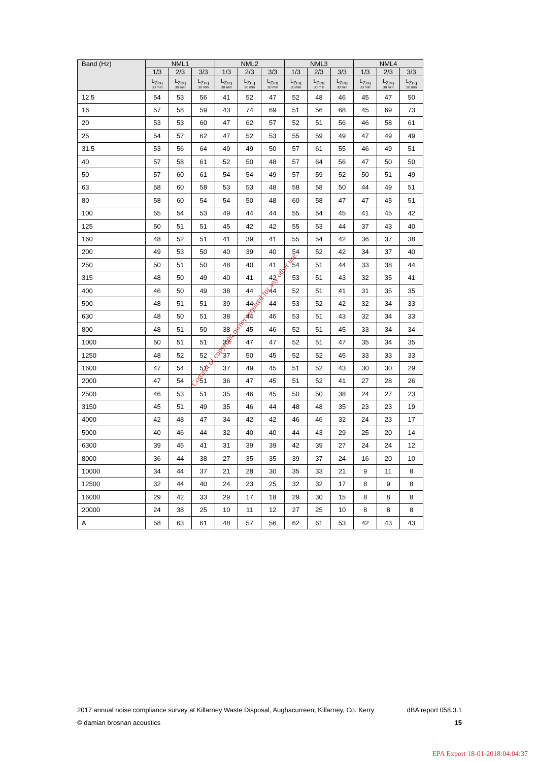| Band (Hz) | NML1 | | | NML2 | | | NML3 | | | NML4 | | |
| --- | --- | --- | --- | --- | --- | --- | --- | --- | --- | --- | --- | --- |
| | 1/3 | 2/3 | 3/3 | 1/3 | 2/3 | 3/3 | 1/3 | 2/3 | 3/3 | 1/3 | 2/3 | 3/3 |
| | L<sub>Zeq</sub> 30 min | L<sub>Zeq</sub> 30 min | L<sub>Zeq</sub> 30 min | L<sub>Zeq</sub> 30 min | L<sub>Zeq</sub> 30 min | L<sub>Zeq</sub> 30 min | L<sub>Zeq</sub> 30 min | L<sub>Zeq</sub> 30 min | L<sub>Zeq</sub> 30 min | L<sub>Zeq</sub> 30 min | L<sub>Zeq</sub> 30 min | L<sub>Zeq</sub> 30 min |
| 12.5 | 54 | 53 | 56 | 41 | 52 | 47 | 52 | 48 | 46 | 45 | 47 | 50 |
| 16 | 57 | 58 | 59 | 43 | 74 | 69 | 51 | 56 | 68 | 45 | 69 | 73 |
| 20 | 53 | 53 | 60 | 47 | 62 | 57 | 52 | 51 | 56 | 46 | 58 | 61 |
| 25 | 54 | 57 | 62 | 47 | 52 | 53 | 55 | 59 | 49 | 47 | 49 | 49 |
| 31.5 | 53 | 56 | 64 | 49 | 49 | 50 | 57 | 61 | 55 | 46 | 49 | 51 |
| 40 | 57 | 58 | 61 | 52 | 50 | 48 | 57 | 64 | 56 | 47 | 50 | 50 |
| 50 | 57 | 60 | 61 | 54 | 54 | 49 | 57 | 59 | 52 | 50 | 51 | 49 |
| 63 | 58 | 60 | 58 | 53 | 53 | 48 | 58 | 58 | 50 | 44 | 49 | 51 |
| 80 | 58 | 60 | 54 | 54 | 50 | 48 | 60 | 58 | 47 | 47 | 45 | 51 |
| 100 | 55 | 54 | 53 | 49 | 44 | 44 | 55 | 54 | 45 | 41 | 45 | 42 |
| 125 | 50 | 51 | 51 | 45 | 42 | 42 | 55 | 53 | 44 | 37 | 43 | 40 |
| 160 | 48 | 52 | 51 | 41 | 39 | 41 | 55 | 54 | 42 | 36 | 37 | 38 |
| 200 | 49 | 53 | 50 | 40 | 39 | 40 | 54 | 52 | 42 | 34 | 37 | 40 |
| 250 | 50 | 51 | 50 | 48 | 40 | 41 | 54 | 51 | 44 | 33 | 38 | 44 |
| 315 | 48 | 50 | 49 | 40 | 41 | 42 | 53 | 51 | 43 | 32 | 35 | 41 |
| 400 | 46 | 50 | 49 | 38 | 44 | 44 | 52 | 51 | 41 | 31 | 35 | 35 |
| 500 | 48 | 51 | 51 | 39 | 44 | 44 | 53 | 52 | 42 | 32 | 34 | 33 |
| 630 | 48 | 50 | 51 | 38 | 44 | 46 | 53 | 51 | 43 | 32 | 34 | 33 |
| 800 | 48 | 51 | 50 | 38 | 45 | 46 | 52 | 51 | 45 | 33 | 34 | 34 |
| 1000 | 50 | 51 | 51 | 37 | 47 | 47 | 52 | 51 | 47 | 35 | 34 | 35 |
| 1250 | 48 | 52 | 52 | 37 | 50 | 45 | 52 | 52 | 45 | 33 | 33 | 33 |
| 1600 | 47 | 54 | 51 | 37 | 49 | 45 | 51 | 52 | 43 | 30 | 30 | 29 |
| 2000 | 47 | 54 | 51 | 36 | 47 | 45 | 51 | 52 | 41 | 27 | 28 | 26 |
| 2500 | 46 | 53 | 51 | 35 | 46 | 45 | 50 | 50 | 38 | 24 | 27 | 23 |
| 3150 | 45 | 51 | 49 | 35 | 46 | 44 | 48 | 48 | 35 | 23 | 23 | 19 |
| 4000 | 42 | 48 | 47 | 34 | 42 | 42 | 46 | 46 | 32 | 24 | 23 | 17 |
| 5000 | 40 | 46 | 44 | 32 | 40 | 40 | 44 | 43 | 29 | 25 | 20 | 14 |
| 6300 | 39 | 45 | 41 | 31 | 39 | 39 | 42 | 39 | 27 | 24 | 24 | 12 |
| 8000 | 36 | 44 | 38 | 27 | 35 | 35 | 39 | 37 | 24 | 16 | 20 | 10 |
| 10000 | 34 | 44 | 37 | 21 | 28 | 30 | 35 | 33 | 21 | 9 | 11 | 8 |
| 12500 | 32 | 44 | 40 | 24 | 23 | 25 | 32 | 32 | 17 | 8 | 9 | 8 |
| 16000 | 29 | 42 | 33 | 29 | 17 | 18 | 29 | 30 | 15 | 8 | 8 | 8 |
| 20000 | 24 | 38 | 25 | 10 | 11 | 12 | 27 | 25 | 10 | 8 | 8 | 8 |
| A | 58 | 63 | 61 | 48 | 57 | 56 | 62 | 61 | 53 | 42 | 43 | 43 |
Consent of copyright owner required for any other use.
2017 annual noise compliance survey at Killarney Waste Disposal, Aughacurreen, Killarney, Co. Kerry dBA report 058.3.1
© damian brosnan acoustics 15
EPA Export 18-01-2018:04:04:37